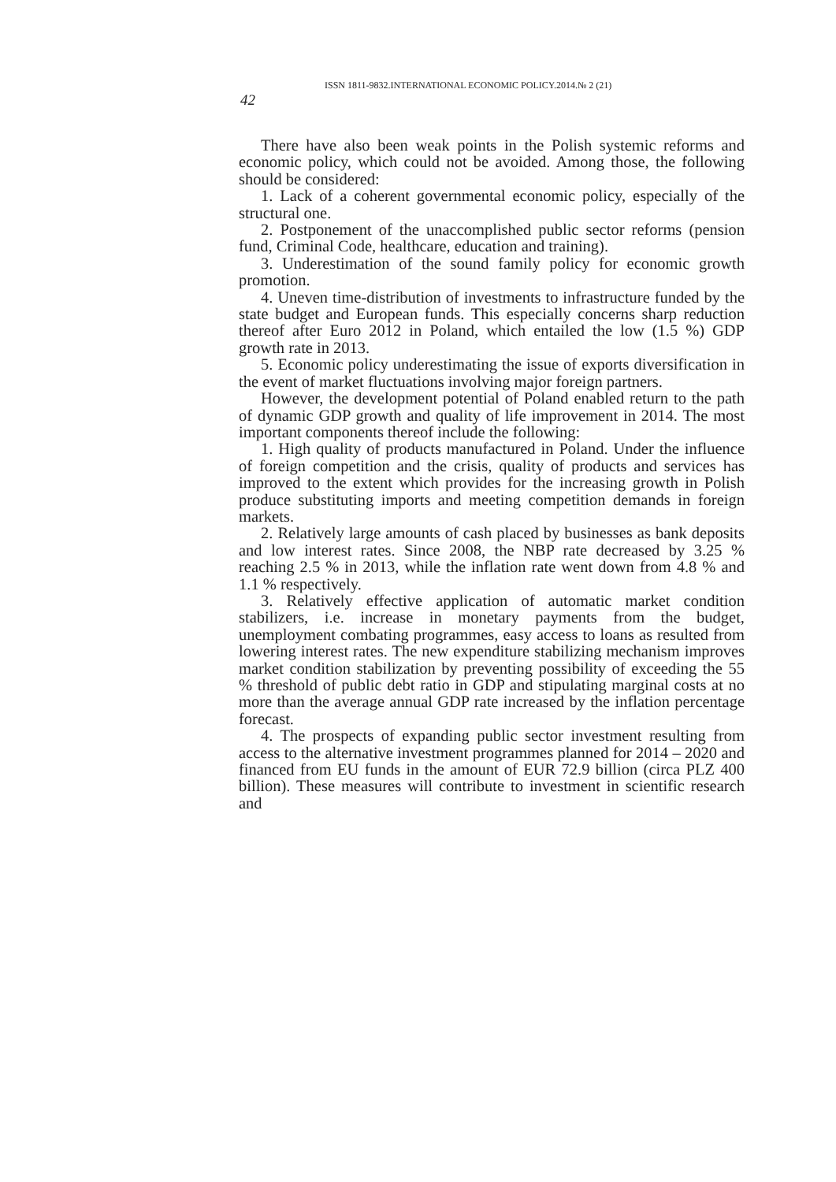ISSN 1811-9832.INTERNATIONAL ECONOMIC POLICY.2014.№ 2 (21)
42
There have also been weak points in the Polish systemic reforms and economic policy, which could not be avoided. Among those, the following should be considered:
1. Lack of a coherent governmental economic policy, especially of the structural one.
2. Postponement of the unaccomplished public sector reforms (pension fund, Criminal Code, healthcare, education and training).
3. Underestimation of the sound family policy for economic growth promotion.
4. Uneven time-distribution of investments to infrastructure funded by the state budget and European funds. This especially concerns sharp reduction thereof after Euro 2012 in Poland, which entailed the low (1.5 %) GDP growth rate in 2013.
5. Economic policy underestimating the issue of exports diversification in the event of market fluctuations involving major foreign partners.
However, the development potential of Poland enabled return to the path of dynamic GDP growth and quality of life improvement in 2014. The most important components thereof include the following:
1. High quality of products manufactured in Poland. Under the influence of foreign competition and the crisis, quality of products and services has improved to the extent which provides for the increasing growth in Polish produce substituting imports and meeting competition demands in foreign markets.
2. Relatively large amounts of cash placed by businesses as bank deposits and low interest rates. Since 2008, the NBP rate decreased by 3.25 % reaching 2.5 % in 2013, while the inflation rate went down from 4.8 % and 1.1 % respectively.
3. Relatively effective application of automatic market condition stabilizers, i.e. increase in monetary payments from the budget, unemployment combating programmes, easy access to loans as resulted from lowering interest rates. The new expenditure stabilizing mechanism improves market condition stabilization by preventing possibility of exceeding the 55 % threshold of public debt ratio in GDP and stipulating marginal costs at no more than the average annual GDP rate increased by the inflation percentage forecast.
4. The prospects of expanding public sector investment resulting from access to the alternative investment programmes planned for 2014 – 2020 and financed from EU funds in the amount of EUR 72.9 billion (circa PLZ 400 billion). These measures will contribute to investment in scientific research and